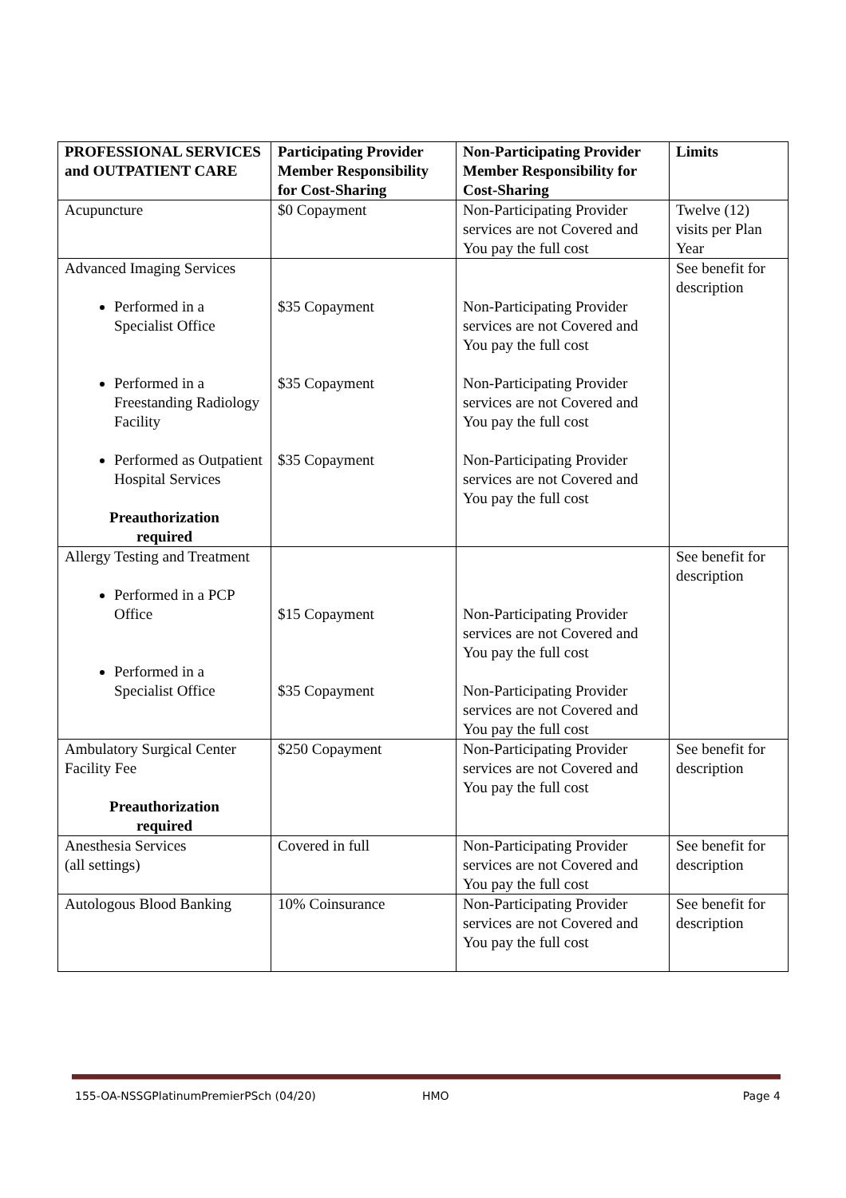| PROFESSIONAL SERVICES and OUTPATIENT CARE | Participating Provider Member Responsibility for Cost-Sharing | Non-Participating Provider Member Responsibility for Cost-Sharing | Limits |
| --- | --- | --- | --- |
| Acupuncture | $0 Copayment | Non-Participating Provider services are not Covered and You pay the full cost | Twelve (12) visits per Plan Year |
| Advanced Imaging Services Performed in a Specialist Office Performed in a Freestanding Radiology Facility Performed as Outpatient Hospital Services Preauthorization required | $35 Copayment $35 Copayment $35 Copayment | Non-Participating Provider services are not Covered and You pay the full cost Non-Participating Provider services are not Covered and You pay the full cost Non-Participating Provider services are not Covered and You pay the full cost | See benefit for description |
| Allergy Testing and Treatment Performed in a PCP Office Performed in a Specialist Office | $15 Copayment $35 Copayment | Non-Participating Provider services are not Covered and You pay the full cost Non-Participating Provider services are not Covered and You pay the full cost | See benefit for description |
| Ambulatory Surgical Center Facility Fee Preauthorization required | $250 Copayment | Non-Participating Provider services are not Covered and You pay the full cost | See benefit for description |
| Anesthesia Services (all settings) | Covered in full | Non-Participating Provider services are not Covered and You pay the full cost | See benefit for description |
| Autologous Blood Banking | 10% Coinsurance | Non-Participating Provider services are not Covered and You pay the full cost | See benefit for description |
155-OA-NSSGPlatinumPremierPSch (04/20) HMO Page 4